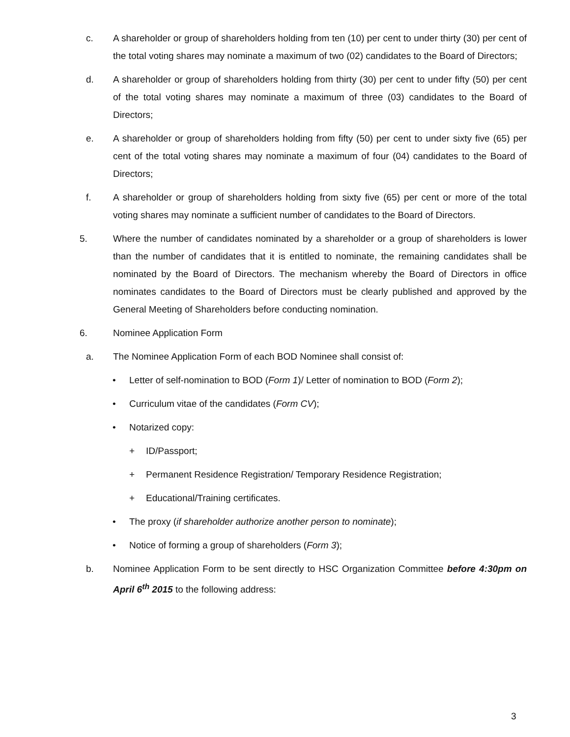c. A shareholder or group of shareholders holding from ten (10) per cent to under thirty (30) per cent of the total voting shares may nominate a maximum of two (02) candidates to the Board of Directors;
d. A shareholder or group of shareholders holding from thirty (30) per cent to under fifty (50) per cent of the total voting shares may nominate a maximum of three (03) candidates to the Board of Directors;
e. A shareholder or group of shareholders holding from fifty (50) per cent to under sixty five (65) per cent of the total voting shares may nominate a maximum of four (04) candidates to the Board of Directors;
f. A shareholder or group of shareholders holding from sixty five (65) per cent or more of the total voting shares may nominate a sufficient number of candidates to the Board of Directors.
5. Where the number of candidates nominated by a shareholder or a group of shareholders is lower than the number of candidates that it is entitled to nominate, the remaining candidates shall be nominated by the Board of Directors. The mechanism whereby the Board of Directors in office nominates candidates to the Board of Directors must be clearly published and approved by the General Meeting of Shareholders before conducting nomination.
6. Nominee Application Form
a. The Nominee Application Form of each BOD Nominee shall consist of:
• Letter of self-nomination to BOD (Form 1)/ Letter of nomination to BOD (Form 2);
• Curriculum vitae of the candidates (Form CV);
• Notarized copy:
+ ID/Passport;
+ Permanent Residence Registration/ Temporary Residence Registration;
+ Educational/Training certificates.
• The proxy (if shareholder authorize another person to nominate);
• Notice of forming a group of shareholders (Form 3);
b. Nominee Application Form to be sent directly to HSC Organization Committee before 4:30pm on April 6<sup>th</sup> 2015 to the following address:
3